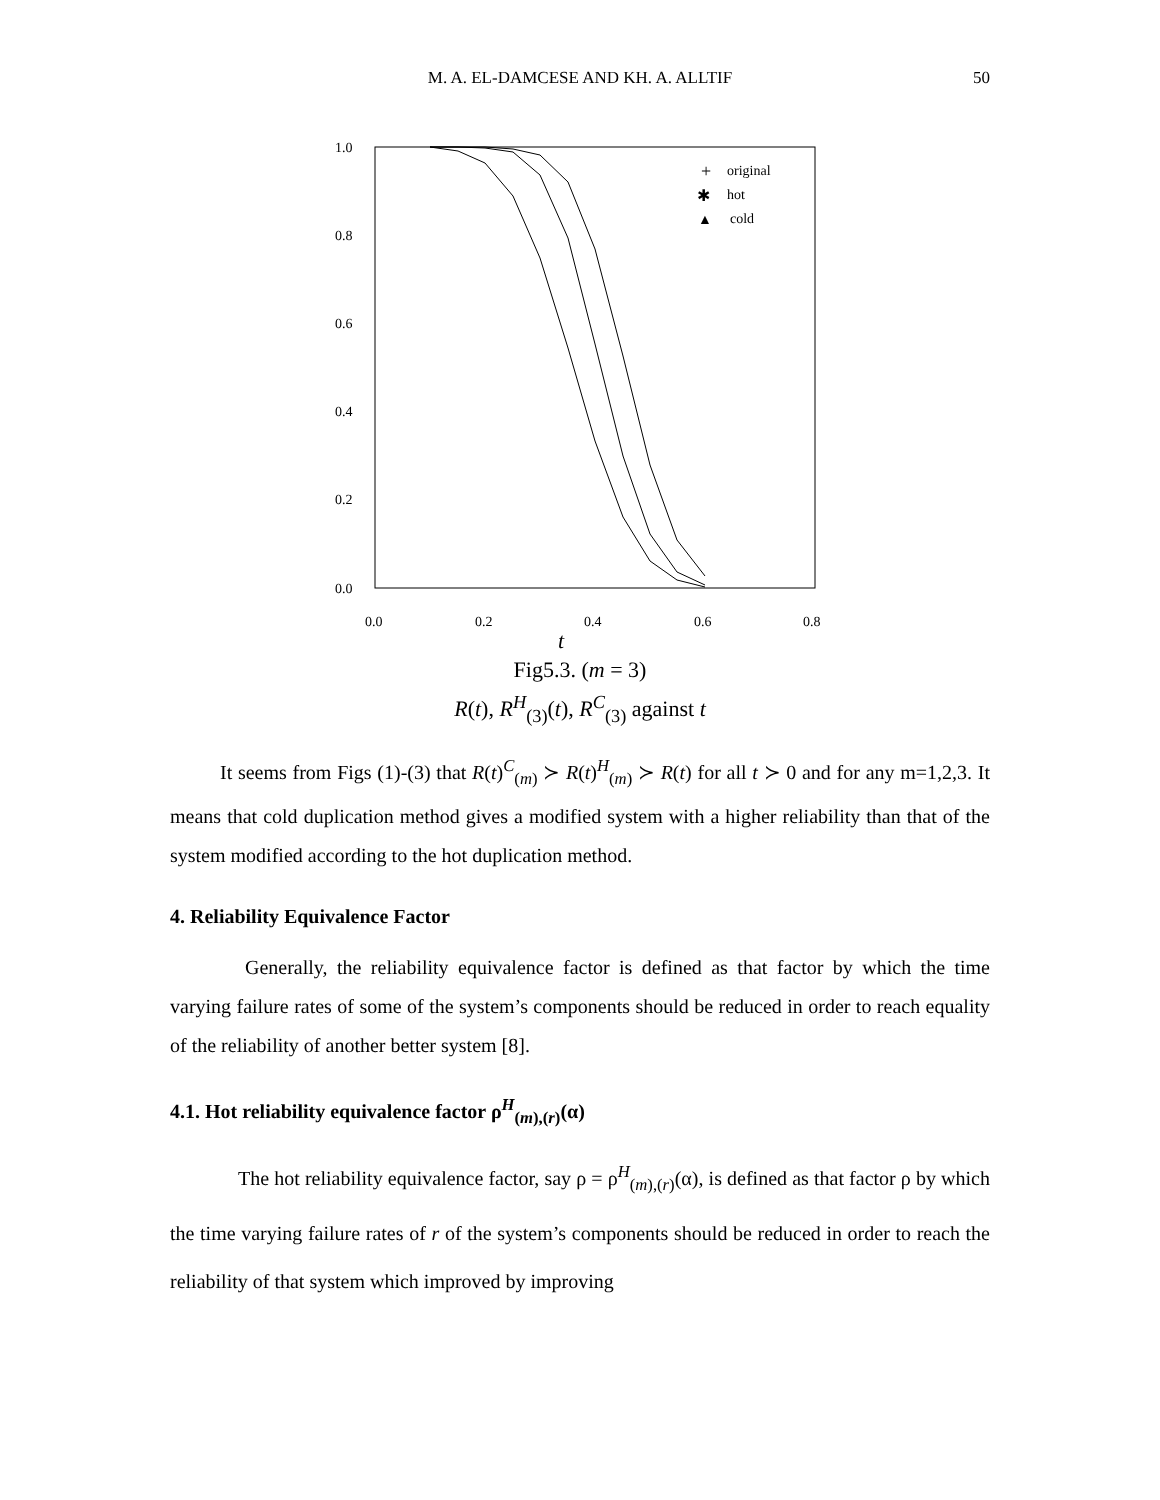M. A. EL-DAMCESE AND KH. A. ALLTIF
50
1.0
0.8
0.6
0.4
0.2
0.0
0.0
0.2
0.4
0.6
0.8
original
hot
cold
t
+
✱
▲
Fig5.3. (m = 3)
R(t), R<sup>H</sup><sub>(3)</sub>(t), R<sup>C</sup><sub>(3)</sub> against t
It seems from Figs (1)-(3) that R(t)<sup>C</sup><sub>(m)</sub> ≻ R(t)<sup>H</sup><sub>(m)</sub> ≻ R(t) for all t ≻ 0 and for any m=1,2,3. It means that cold duplication method gives a modified system with a higher reliability than that of the system modified according to the hot duplication method.
4. Reliability Equivalence Factor
Generally, the reliability equivalence factor is defined as that factor by which the time varying failure rates of some of the system’s components should be reduced in order to reach equality of the reliability of another better system [8].
4.1. Hot reliability equivalence factor ρ<sup>H</sup><sub>(m),(r)</sub>(α)
The hot reliability equivalence factor, say ρ = ρ<sup>H</sup><sub>(m),(r)</sub>(α), is defined as that factor ρ by which the time varying failure rates of r of the system’s components should be reduced in order to reach the reliability of that system which improved by improving